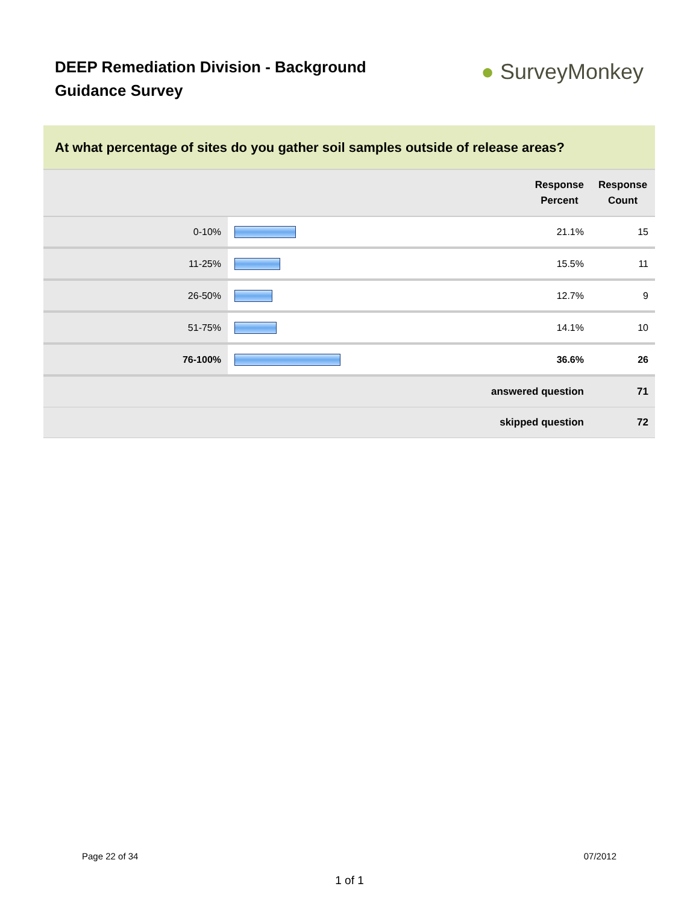DEEP Remediation Division - Background Guidance Survey
● SurveyMonkey
At what percentage of sites do you gather soil samples outside of release areas?
| | | Response Percent | Response Count |
| --- | --- | --- | --- |
| 0-10% | | 21.1% | 15 |
| 11-25% | | 15.5% | 11 |
| 26-50% | | 12.7% | 9 |
| 51-75% | | 14.1% | 10 |
| 76-100% | | 36.6% | 26 |
| answered question | | | 71 |
| skipped question | | | 72 |
Page 22 of 34 07/2012
1 of 1